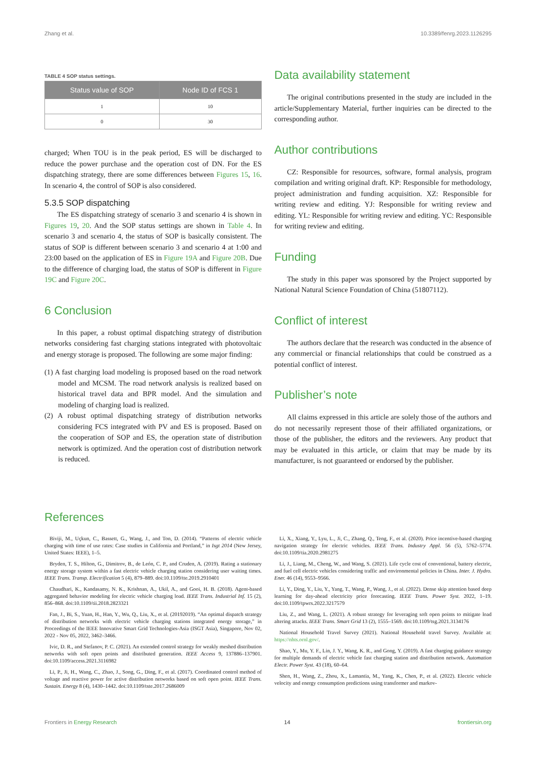Zhang et al. 10.3389/fenrg.2023.1126295
TABLE 4 SOP status settings.
| Status value of SOP | Node ID of FCS 1 |
| --- | --- |
| 1 | 10 |
| 0 | 30 |
charged; When TOU is in the peak period, ES will be discharged to reduce the power purchase and the operation cost of DN. For the ES dispatching strategy, there are some differences between Figures 15, 16. In scenario 4, the control of SOP is also considered.
5.3.5 SOP dispatching
The ES dispatching strategy of scenario 3 and scenario 4 is shown in Figures 19, 20. And the SOP status settings are shown in Table 4. In scenario 3 and scenario 4, the status of SOP is basically consistent. The status of SOP is different between scenario 3 and scenario 4 at 1:00 and 23:00 based on the application of ES in Figure 19A and Figure 20B. Due to the difference of charging load, the status of SOP is different in Figure 19C and Figure 20C.
6 Conclusion
In this paper, a robust optimal dispatching strategy of distribution networks considering fast charging stations integrated with photovoltaic and energy storage is proposed. The following are some major finding:
(1) A fast charging load modeling is proposed based on the road network model and MCSM. The road network analysis is realized based on historical travel data and BPR model. And the simulation and modeling of charging load is realized.
(2) A robust optimal dispatching strategy of distribution networks considering FCS integrated with PV and ES is proposed. Based on the cooperation of SOP and ES, the operation state of distribution network is optimized. And the operation cost of distribution network is reduced.
Data availability statement
The original contributions presented in the study are included in the article/Supplementary Material, further inquiries can be directed to the corresponding author.
Author contributions
CZ: Responsible for resources, software, formal analysis, program compilation and writing original draft. KP: Responsible for methodology, project administration and funding acquisition. XZ: Responsible for writing review and editing. YJ: Responsible for writing review and editing. YL: Responsible for writing review and editing. YC: Responsible for writing review and editing.
Funding
The study in this paper was sponsored by the Project supported by National Natural Science Foundation of China (51807112).
Conflict of interest
The authors declare that the research was conducted in the absence of any commercial or financial relationships that could be construed as a potential conflict of interest.
Publisher’s note
All claims expressed in this article are solely those of the authors and do not necessarily represent those of their affiliated organizations, or those of the publisher, the editors and the reviewers. Any product that may be evaluated in this article, or claim that may be made by its manufacturer, is not guaranteed or endorsed by the publisher.
References
Biviji, M., Uçkun, C., Bassett, G., Wang, J., and Ton, D. (2014). “Patterns of electric vehicle charging with time of use rates: Case studies in California and Portland,” in Isgt 2014 (New Jersey, United States: IEEE), 1–5.
Bryden, T. S., Hilton, G., Dimitrov, B., de León, C. P., and Cruden, A. (2019). Rating a stationary energy storage system within a fast electric vehicle charging station considering user waiting times. IEEE Trans. Transp. Electrification 5 (4), 879–889. doi:10.1109/tte.2019.2910401
Chaudhari, K., Kandasamy, N. K., Krishnan, A., Ukil, A., and Gooi, H. B. (2018). Agent-based aggregated behavior modeling for electric vehicle charging load. IEEE Trans. Industrial Inf. 15 (2), 856–868. doi:10.1109/tii.2018.2823321
Fan, J., Bi, S., Yuan, H., Han, Y., Wu, Q., Liu, X., et al. (20192019). “An optimal dispatch strategy of distribution networks with electric vehicle charging stations integrated energy storage,” in Proceedings of the IEEE Innovative Smart Grid Technologies-Asia (ISGT Asia), Singapore, Nov 02, 2022 - Nov 05, 2022, 3462–3466.
Ivic, D. R., and Stefanov, P. C. (2021). An extended control strategy for weakly meshed distribution networks with soft open points and distributed generation. IEEE Access 9, 137886–137901. doi:10.1109/access.2021.3116982
Li, P., Ji, H., Wang, C., Zhao, J., Song, G., Ding, F., et al. (2017). Coordinated control method of voltage and reactive power for active distribution networks based on soft open point. IEEE Trans. Sustain. Energy 8 (4), 1430–1442. doi:10.1109/tste.2017.2686009
Li, X., Xiang, Y., Lyu, L., Ji, C., Zhang, Q., Teng, F., et al. (2020). Price incentive-based charging navigation strategy for electric vehicles. IEEE Trans. Industry Appl. 56 (5), 5762–5774. doi:10.1109/tia.2020.2981275
Li, J., Liang, M., Cheng, W., and Wang, S. (2021). Life cycle cost of conventional, battery electric, and fuel cell electric vehicles considering traffic and environmental policies in China. Inter. J. Hydro. Ener. 46 (14), 9553–9566.
Li, Y., Ding, Y., Liu, Y., Yang, T., Wang, P., Wang, J., et al. (2022). Dense skip attention based deep learning for day-ahead electricity price forecasting. IEEE Trans. Power Syst. 2022, 1–19. doi:10.1109/tpwrs.2022.3217579
Liu, Z., and Wang, L. (2021). A robust strategy for leveraging soft open points to mitigate load altering attacks. IEEE Trans. Smart Grid 13 (2), 1555–1569. doi:10.1109/tsg.2021.3134176
National Household Travel Survey (2021). National Household travel Survey. Available at: https://nhts.ornl.gov/.
Shao, Y., Mu, Y. F., Lin, J. Y., Wang, K. R., and Gong, Y. (2019). A fast charging guidance strategy for multiple demands of electric vehicle fast charging station and distribution network. Automation Electr. Power Syst. 43 (18), 60–64.
Shen, H., Wang, Z., Zhou, X., Lamantia, M., Yang, K., Chen, P., et al. (2022). Electric vehicle velocity and energy consumption predictions using transformer and markov-
Frontiers in Energy Research 14 frontiersin.org